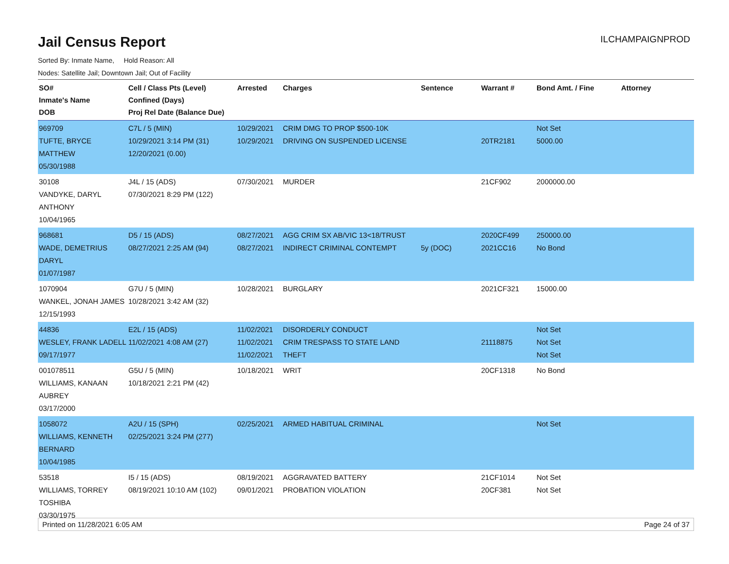Jail Census Report
ILCHAMPAIGNPROD
Sorted By: Inmate Name, Hold Reason: All
Nodes: Satellite Jail; Downtown Jail; Out of Facility
| SO# Inmate's Name DOB | Cell / Class Pts (Level) Confined (Days) Proj Rel Date (Balance Due) | Arrested | Charges | Sentence | Warrant # | Bond Amt. / Fine | Attorney |
| --- | --- | --- | --- | --- | --- | --- | --- |
| 969709 TUFTE, BRYCE MATTHEW 05/30/1988 | C7L / 5 (MIN) 10/29/2021 3:14 PM (31) 12/20/2021 (0.00) | 10/29/2021 10/29/2021 | CRIM DMG TO PROP $500-10K DRIVING ON SUSPENDED LICENSE | | 20TR2181 | Not Set 5000.00 | |
| 30108 VANDYKE, DARYL ANTHONY 10/04/1965 | J4L / 15 (ADS) 07/30/2021 8:29 PM (122) | 07/30/2021 | MURDER | | 21CF902 | 2000000.00 | |
| 968681 WADE, DEMETRIUS DARYL 01/07/1987 | D5 / 15 (ADS) 08/27/2021 2:25 AM (94) | 08/27/2021 08/27/2021 | AGG CRIM SX AB/VIC 13<18/TRUST INDIRECT CRIMINAL CONTEMPT | 5y (DOC) | 2020CF499 2021CC16 | 250000.00 No Bond | |
| 1070904 WANKEL, JONAH JAMES 12/15/1993 | G7U / 5 (MIN) 10/28/2021 3:42 AM (32) | 10/28/2021 | BURGLARY | | 2021CF321 | 15000.00 | |
| 44836 WESLEY, FRANK LADELL 09/17/1977 | E2L / 15 (ADS) 11/02/2021 4:08 AM (27) | 11/02/2021 11/02/2021 11/02/2021 | DISORDERLY CONDUCT CRIM TRESPASS TO STATE LAND THEFT | | 21118875 | Not Set Not Set Not Set | |
| 001078511 WILLIAMS, KANAAN AUBREY 03/17/2000 | G5U / 5 (MIN) 10/18/2021 2:21 PM (42) | 10/18/2021 | WRIT | | 20CF1318 | No Bond | |
| 1058072 WILLIAMS, KENNETH BERNARD 10/04/1985 | A2U / 15 (SPH) 02/25/2021 3:24 PM (277) | 02/25/2021 | ARMED HABITUAL CRIMINAL | | | Not Set | |
| 53518 WILLIAMS, TORREY TOSHIBA 03/30/1975 | I5 / 15 (ADS) 08/19/2021 10:10 AM (102) | 08/19/2021 09/01/2021 | AGGRAVATED BATTERY PROBATION VIOLATION | | 21CF1014 20CF381 | Not Set Not Set | |
Printed on 11/28/2021 6:05 AM Page 24 of 37